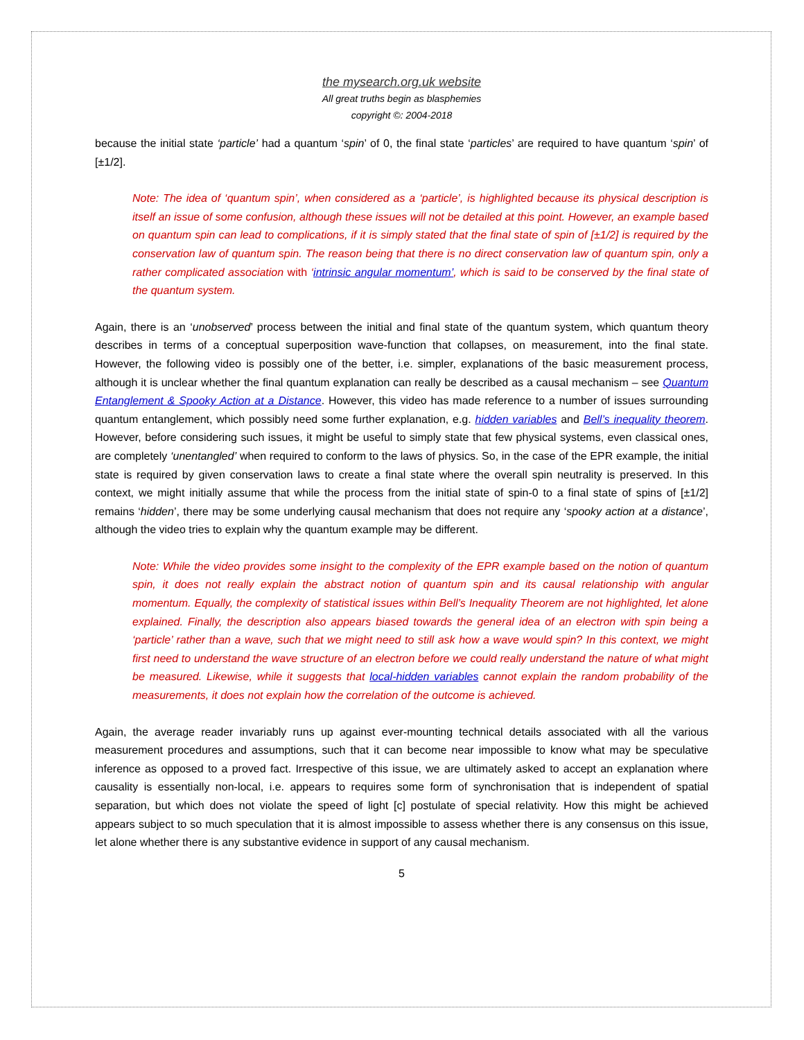the mysearch.org.uk website
All great truths begin as blasphemies
copyright ©: 2004-2018
because the initial state ‘particle’ had a quantum ‘spin’ of 0, the final state ‘particles’ are required to have quantum ‘spin’ of [±1/2].
Note: The idea of ‘quantum spin’, when considered as a ‘particle’, is highlighted because its physical description is itself an issue of some confusion, although these issues will not be detailed at this point. However, an example based on quantum spin can lead to complications, if it is simply stated that the final state of spin of [±1/2] is required by the conservation law of quantum spin. The reason being that there is no direct conservation law of quantum spin, only a rather complicated association with ‘intrinsic angular momentum’, which is said to be conserved by the final state of the quantum system.
Again, there is an ‘unobserved’ process between the initial and final state of the quantum system, which quantum theory describes in terms of a conceptual superposition wave-function that collapses, on measurement, into the final state. However, the following video is possibly one of the better, i.e. simpler, explanations of the basic measurement process, although it is unclear whether the final quantum explanation can really be described as a causal mechanism – see Quantum Entanglement & Spooky Action at a Distance. However, this video has made reference to a number of issues surrounding quantum entanglement, which possibly need some further explanation, e.g. hidden variables and Bell’s inequality theorem. However, before considering such issues, it might be useful to simply state that few physical systems, even classical ones, are completely ‘unentangled’ when required to conform to the laws of physics. So, in the case of the EPR example, the initial state is required by given conservation laws to create a final state where the overall spin neutrality is preserved. In this context, we might initially assume that while the process from the initial state of spin-0 to a final state of spins of [±1/2] remains ‘hidden’, there may be some underlying causal mechanism that does not require any ‘spooky action at a distance’, although the video tries to explain why the quantum example may be different.
Note: While the video provides some insight to the complexity of the EPR example based on the notion of quantum spin, it does not really explain the abstract notion of quantum spin and its causal relationship with angular momentum. Equally, the complexity of statistical issues within Bell’s Inequality Theorem are not highlighted, let alone explained. Finally, the description also appears biased towards the general idea of an electron with spin being a ‘particle’ rather than a wave, such that we might need to still ask how a wave would spin? In this context, we might first need to understand the wave structure of an electron before we could really understand the nature of what might be measured. Likewise, while it suggests that local-hidden variables cannot explain the random probability of the measurements, it does not explain how the correlation of the outcome is achieved.
Again, the average reader invariably runs up against ever-mounting technical details associated with all the various measurement procedures and assumptions, such that it can become near impossible to know what may be speculative inference as opposed to a proved fact. Irrespective of this issue, we are ultimately asked to accept an explanation where causality is essentially non-local, i.e. appears to requires some form of synchronisation that is independent of spatial separation, but which does not violate the speed of light [c] postulate of special relativity. How this might be achieved appears subject to so much speculation that it is almost impossible to assess whether there is any consensus on this issue, let alone whether there is any substantive evidence in support of any causal mechanism.
5